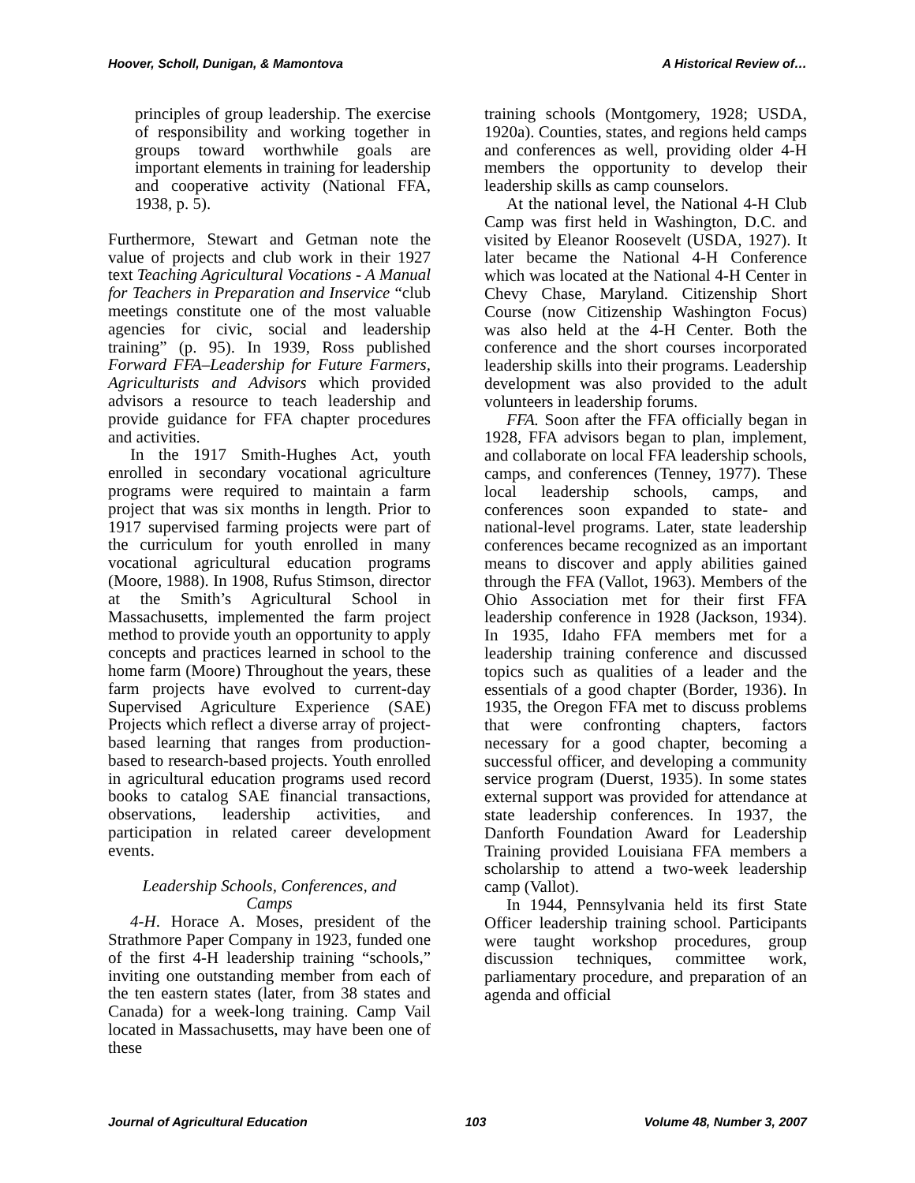Hoover, Scholl, Dunigan, & Mamontova A Historical Review of…
principles of group leadership. The exercise of responsibility and working together in groups toward worthwhile goals are important elements in training for leadership and cooperative activity (National FFA, 1938, p. 5).
Furthermore, Stewart and Getman note the value of projects and club work in their 1927 text Teaching Agricultural Vocations - A Manual for Teachers in Preparation and Inservice “club meetings constitute one of the most valuable agencies for civic, social and leadership training” (p. 95). In 1939, Ross published Forward FFA–Leadership for Future Farmers, Agriculturists and Advisors which provided advisors a resource to teach leadership and provide guidance for FFA chapter procedures and activities.
In the 1917 Smith-Hughes Act, youth enrolled in secondary vocational agriculture programs were required to maintain a farm project that was six months in length. Prior to 1917 supervised farming projects were part of the curriculum for youth enrolled in many vocational agricultural education programs (Moore, 1988). In 1908, Rufus Stimson, director at the Smith’s Agricultural School in Massachusetts, implemented the farm project method to provide youth an opportunity to apply concepts and practices learned in school to the home farm (Moore) Throughout the years, these farm projects have evolved to current-day Supervised Agriculture Experience (SAE) Projects which reflect a diverse array of project-based learning that ranges from production-based to research-based projects. Youth enrolled in agricultural education programs used record books to catalog SAE financial transactions, observations, leadership activities, and participation in related career development events.
Leadership Schools, Conferences, and Camps
4-H. Horace A. Moses, president of the Strathmore Paper Company in 1923, funded one of the first 4-H leadership training “schools,” inviting one outstanding member from each of the ten eastern states (later, from 38 states and Canada) for a week-long training. Camp Vail located in Massachusetts, may have been one of these
training schools (Montgomery, 1928; USDA, 1920a). Counties, states, and regions held camps and conferences as well, providing older 4-H members the opportunity to develop their leadership skills as camp counselors.
At the national level, the National 4-H Club Camp was first held in Washington, D.C. and visited by Eleanor Roosevelt (USDA, 1927). It later became the National 4-H Conference which was located at the National 4-H Center in Chevy Chase, Maryland. Citizenship Short Course (now Citizenship Washington Focus) was also held at the 4-H Center. Both the conference and the short courses incorporated leadership skills into their programs. Leadership development was also provided to the adult volunteers in leadership forums.
FFA. Soon after the FFA officially began in 1928, FFA advisors began to plan, implement, and collaborate on local FFA leadership schools, camps, and conferences (Tenney, 1977). These local leadership schools, camps, and conferences soon expanded to state- and national-level programs. Later, state leadership conferences became recognized as an important means to discover and apply abilities gained through the FFA (Vallot, 1963). Members of the Ohio Association met for their first FFA leadership conference in 1928 (Jackson, 1934). In 1935, Idaho FFA members met for a leadership training conference and discussed topics such as qualities of a leader and the essentials of a good chapter (Border, 1936). In 1935, the Oregon FFA met to discuss problems that were confronting chapters, factors necessary for a good chapter, becoming a successful officer, and developing a community service program (Duerst, 1935). In some states external support was provided for attendance at state leadership conferences. In 1937, the Danforth Foundation Award for Leadership Training provided Louisiana FFA members a scholarship to attend a two-week leadership camp (Vallot).
In 1944, Pennsylvania held its first State Officer leadership training school. Participants were taught workshop procedures, group discussion techniques, committee work, parliamentary procedure, and preparation of an agenda and official
Journal of Agricultural Education 103 Volume 48, Number 3, 2007